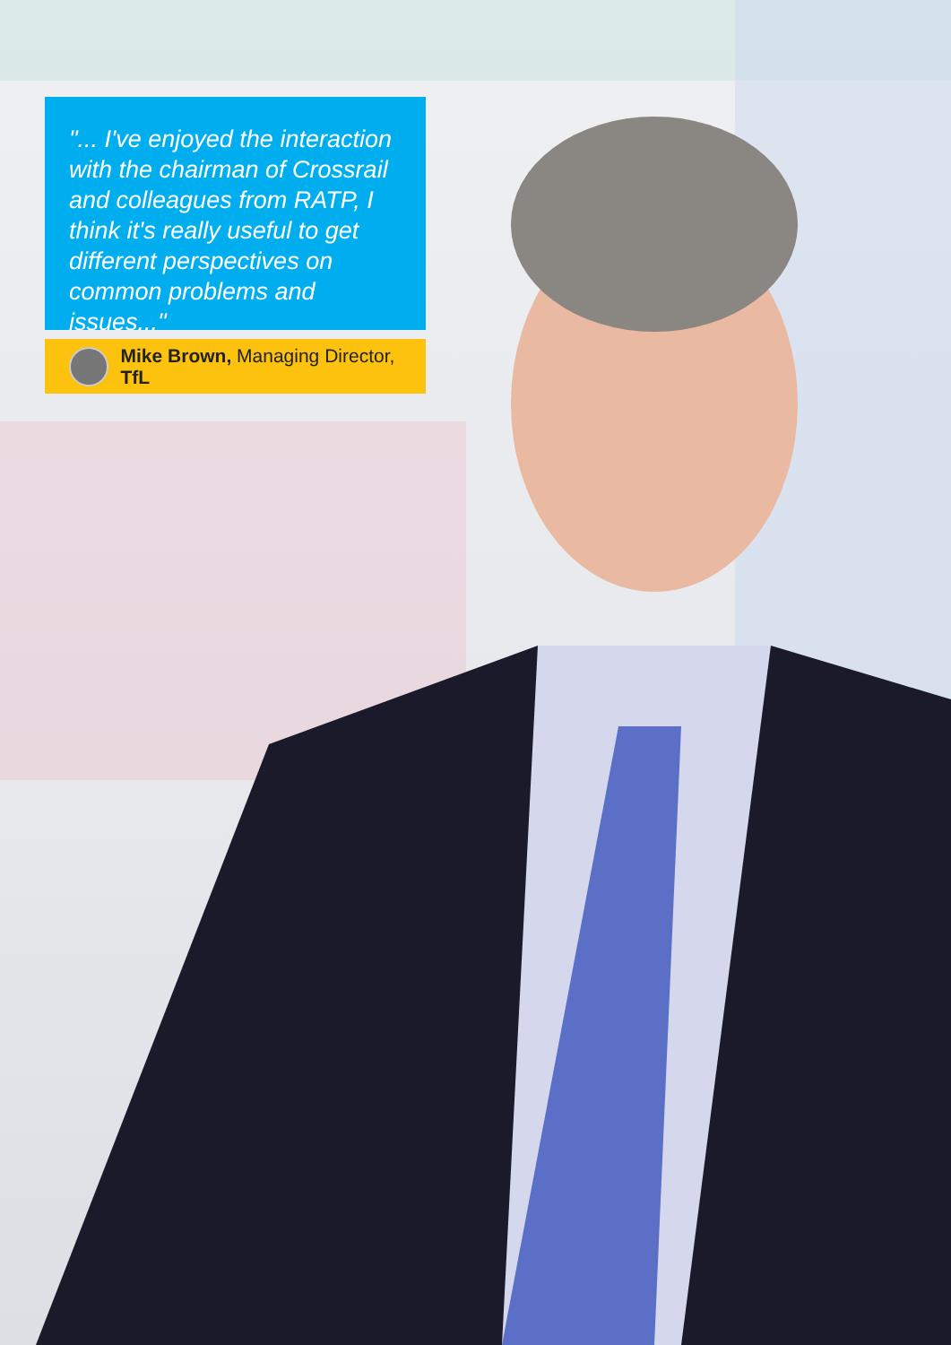"... I've enjoyed the interaction with the chairman of Crossrail and colleagues from RATP, I think it's really useful to get different perspectives on common problems and issues..."
Mike Brown, Managing Director, TfL